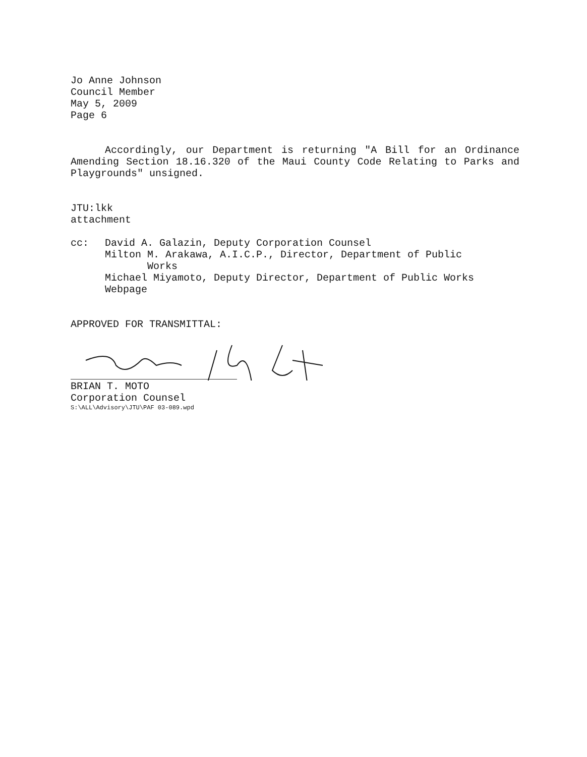Jo Anne Johnson
Council Member
May 5, 2009
Page 6
Accordingly, our Department is returning "A Bill for an Ordinance Amending Section 18.16.320 of the Maui County Code Relating to Parks and Playgrounds" unsigned.
JTU:lkk
attachment
cc: David A. Galazin, Deputy Corporation Counsel
Milton M. Arakawa, A.I.C.P., Director, Department of Public
Works
Michael Miyamoto, Deputy Director, Department of Public Works
Webpage
APPROVED FOR TRANSMITTAL:
BRIAN T. MOTO
Corporation Counsel
S:\ALL\Advisory\JTU\PAF 03-089.wpd